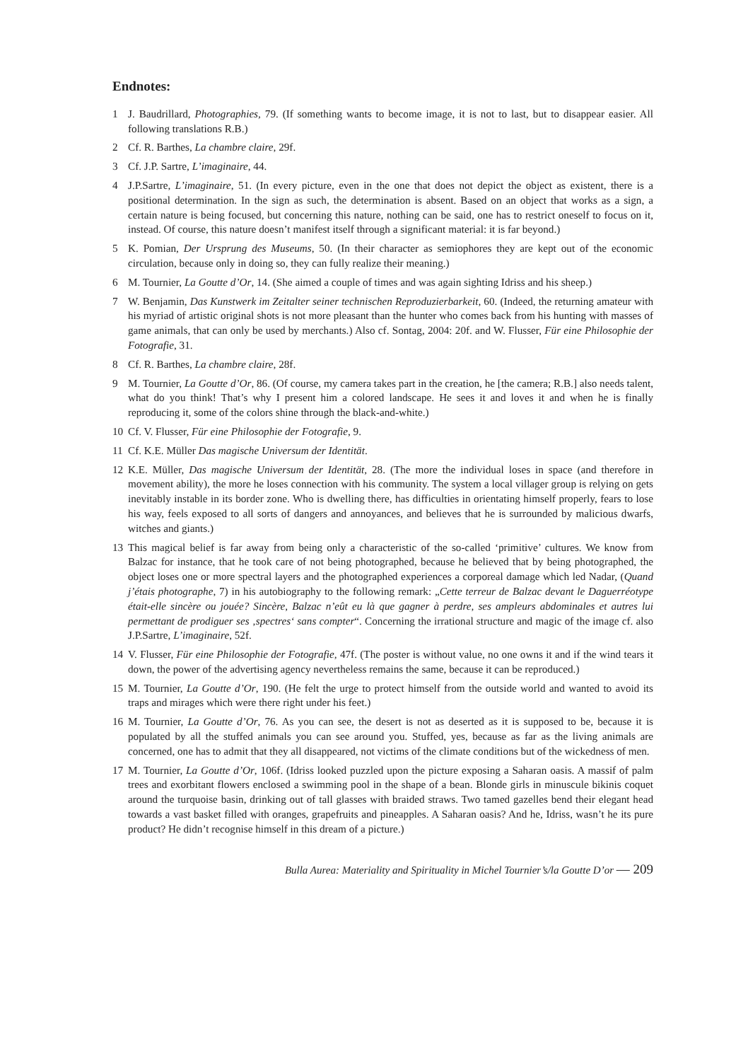Endnotes:
1 J. Baudrillard, Photographies, 79. (If something wants to become image, it is not to last, but to disappear easier. All following translations R.B.)
2 Cf. R. Barthes, La chambre claire, 29f.
3 Cf. J.P. Sartre, L’imaginaire, 44.
4 J.P.Sartre, L’imaginaire, 51. (In every picture, even in the one that does not depict the object as existent, there is a positional determination. In the sign as such, the determination is absent. Based on an object that works as a sign, a certain nature is being focused, but concerning this nature, nothing can be said, one has to restrict oneself to focus on it, instead. Of course, this nature doesn’t manifest itself through a significant material: it is far beyond.)
5 K. Pomian, Der Ursprung des Museums, 50. (In their character as semiophores they are kept out of the economic circulation, because only in doing so, they can fully realize their meaning.)
6 M. Tournier, La Goutte d’Or, 14. (She aimed a couple of times and was again sighting Idriss and his sheep.)
7 W. Benjamin, Das Kunstwerk im Zeitalter seiner technischen Reproduzierbarkeit, 60. (Indeed, the returning amateur with his myriad of artistic original shots is not more pleasant than the hunter who comes back from his hunting with masses of game animals, that can only be used by merchants.) Also cf. Sontag, 2004: 20f. and W. Flusser, Für eine Philosophie der Fotografie, 31.
8 Cf. R. Barthes, La chambre claire, 28f.
9 M. Tournier, La Goutte d’Or, 86. (Of course, my camera takes part in the creation, he [the camera; R.B.] also needs talent, what do you think! That’s why I present him a colored landscape. He sees it and loves it and when he is finally reproducing it, some of the colors shine through the black-and-white.)
10 Cf. V. Flusser, Für eine Philosophie der Fotografie, 9.
11 Cf. K.E. Müller Das magische Universum der Identität.
12 K.E. Müller, Das magische Universum der Identität, 28. (The more the individual loses in space (and therefore in movement ability), the more he loses connection with his community. The system a local villager group is relying on gets inevitably instable in its border zone. Who is dwelling there, has difficulties in orientating himself properly, fears to lose his way, feels exposed to all sorts of dangers and annoyances, and believes that he is surrounded by malicious dwarfs, witches and giants.)
13 This magical belief is far away from being only a characteristic of the so-called ‘primitive’ cultures. We know from Balzac for instance, that he took care of not being photographed, because he believed that by being photographed, the object loses one or more spectral layers and the photographed experiences a corporeal damage which led Nadar, (Quand j’étais photographe, 7) in his autobiography to the following remark: „Cette terreur de Balzac devant le Daguerréotype était-elle sincère ou jouée? Sincère, Balzac n’eût eu là que gagner à perdre, ses ampleurs abdominales et autres lui permettant de prodiguer ses ‚spectres‘ sans compter“. Concerning the irrational structure and magic of the image cf. also J.P.Sartre, L’imaginaire, 52f.
14 V. Flusser, Für eine Philosophie der Fotografie, 47f. (The poster is without value, no one owns it and if the wind tears it down, the power of the advertising agency nevertheless remains the same, because it can be reproduced.)
15 M. Tournier, La Goutte d’Or, 190. (He felt the urge to protect himself from the outside world and wanted to avoid its traps and mirages which were there right under his feet.)
16 M. Tournier, La Goutte d’Or, 76. As you can see, the desert is not as deserted as it is supposed to be, because it is populated by all the stuffed animals you can see around you. Stuffed, yes, because as far as the living animals are concerned, one has to admit that they all disappeared, not victims of the climate conditions but of the wickedness of men.
17 M. Tournier, La Goutte d’Or, 106f. (Idriss looked puzzled upon the picture exposing a Saharan oasis. A massif of palm trees and exorbitant flowers enclosed a swimming pool in the shape of a bean. Blonde girls in minuscule bikinis coquet around the turquoise basin, drinking out of tall glasses with braided straws. Two tamed gazelles bend their elegant head towards a vast basket filled with oranges, grapefruits and pineapples. A Saharan oasis? And he, Idriss, wasn’t he its pure product? He didn’t recognise himself in this dream of a picture.)
Bulla Aurea: Materiality and Spirituality in Michel Tournier’s/la Goutte D’or — 209